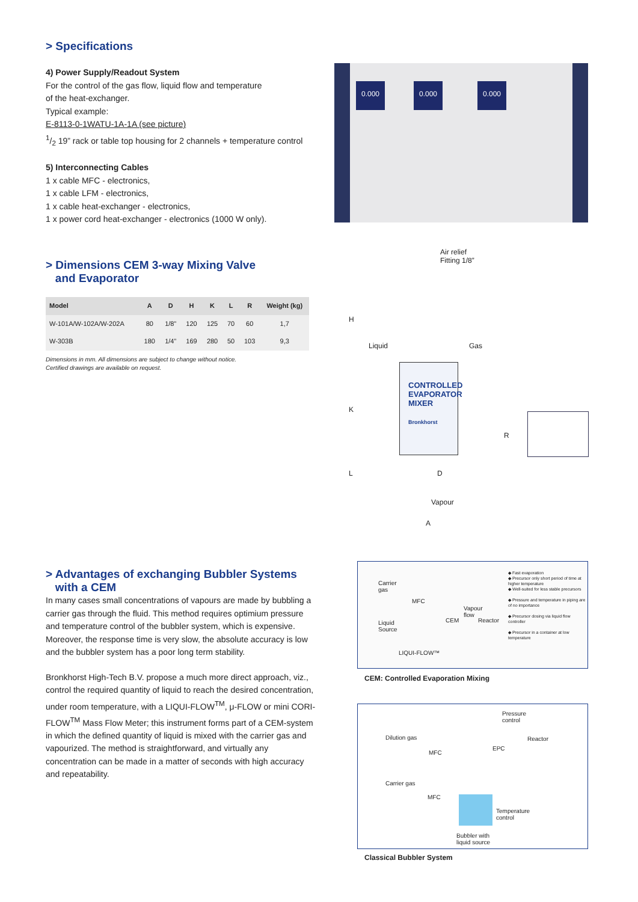> Specifications
4) Power Supply/Readout System
For the control of the gas flow, liquid flow and temperature
of the heat-exchanger.
Typical example:
E-8113-0-1WATU-1A-1A (see picture)
1/2 19” rack or table top housing for 2 channels + temperature control
5) Interconnecting Cables
1 x cable MFC - electronics,
1 x cable LFM - electronics,
1 x cable heat-exchanger - electronics,
1 x power cord heat-exchanger - electronics (1000 W only).
0.000 0.000 0.000
> Dimensions CEM 3-way Mixing Valve
and Evaporator
| Model | A | D | H | K | L | R | Weight (kg) |
| --- | --- | --- | --- | --- | --- | --- | --- |
| W-101A/W-102A/W-202A | 80 | 1/8” | 120 | 125 | 70 | 60 | 1,7 |
| W-303B | 180 | 1/4” | 169 | 280 | 50 | 103 | 9,3 |
Dimensions in mm. All dimensions are subject to change without notice.
Certified drawings are available on request.
Air relief
Fitting 1/8”
H
Liquid Gas
CONTROLLED EVAPORATOR MIXER
Bronkhorst
K
R
L D
Vapour
A
> Advantages of exchanging Bubbler Systems
with a CEM
In many cases small concentrations of vapours are made by bubbling a carrier gas through the fluid. This method requires optimium pressure and temperature control of the bubbler system, which is expensive. Moreover, the response time is very slow, the absolute accuracy is low and the bubbler system has a poor long term stability.
Bronkhorst High-Tech B.V. propose a much more direct approach, viz., control the required quantity of liquid to reach the desired concentration, under room temperature, with a LIQUI-FLOW<sup>TM</sup>, μ-FLOW or mini CORI-FLOW<sup>TM</sup> Mass Flow Meter; this instrument forms part of a CEM-system in which the defined quantity of liquid is mixed with the carrier gas and vapourized. The method is straightforward, and virtually any concentration can be made in a matter of seconds with high accuracy and repeatability.
Carrier
gas
MFC
Vapour
flow
CEM Reactor
Liquid
Source
LIQUI-FLOW™
◆ Fast evaporation
◆ Precursor only short period of time at higher temperature
◆ Well-suited for less stable precursors
◆ Pressure and temperature in piping are of no importance
◆ Precursor dosing via liquid flow controller
◆ Precursor in a container at low temperature
CEM: Controlled Evaporation Mixing
Pressure
control
Dilution gas Reactor
MFC
EPC
Carrier gas
MFC
Temperature
control
Bubbler with
liquid source
Classical Bubbler System